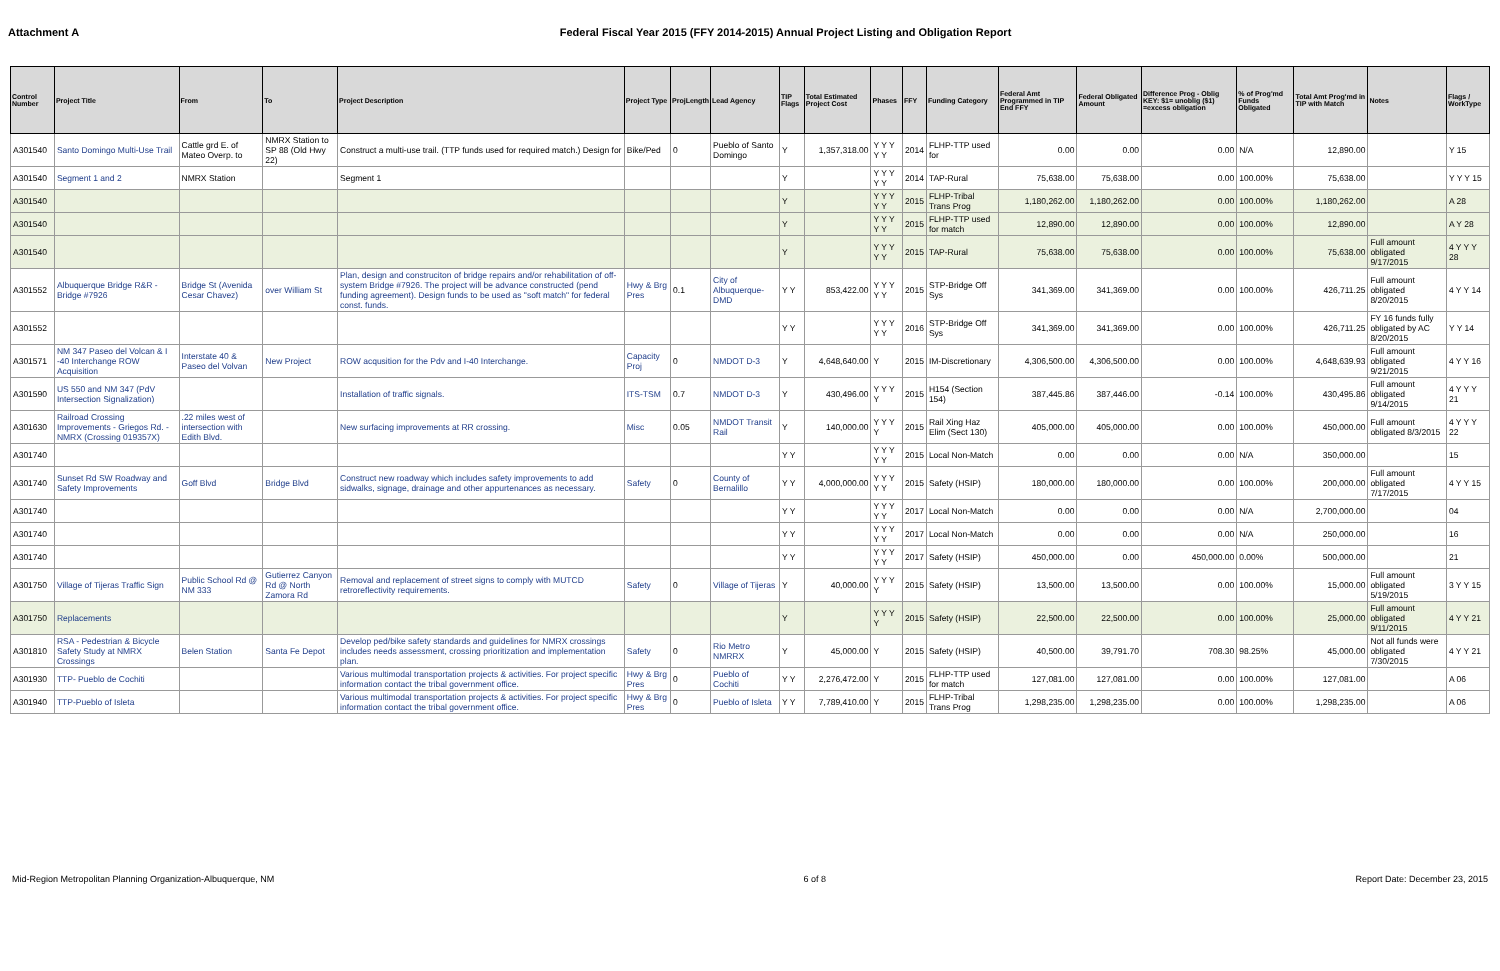Attachment A Federal Fiscal Year 2015 (FFY 2014-2015) Annual Project Listing and Obligation Report
| Control Number | Project Title | From | To | Project Description | Project Type | ProjLength | Lead Agency | TIP Flags | Total Estimated Project Cost | Phases | FFY | Funding Category | Federal Amt Programmed in TIP End FFY | Federal Obligated Amount | Difference Prog - Oblig KEY: $1= unoblig ($1) =excess obligation | % of Prog'md Funds Obligated | Total Amt Prog'md in TIP with Match | Notes | Flags / WorkType |
| --- | --- | --- | --- | --- | --- | --- | --- | --- | --- | --- | --- | --- | --- | --- | --- | --- | --- | --- | --- |
| A301540 | Santo Domingo Multi-Use Trail | Cattle grd E. of Mateo Overp. to | NMRX Station to SP 88 (Old Hwy 22) | Construct a multi-use trail. (TTP funds used for required match.) Design for | Bike/Ped | 0 | Pueblo of Santo Domingo | Y | 1,357,318.00 | Y Y Y Y Y | 2014 | FLHP-TTP used for | 0.00 | 0.00 | 0.00 | N/A | 12,890.00 | | Y 15 |
| A301540 | Segment 1 and 2 | NMRX Station | | Segment 1 | | | | Y | | Y Y Y Y Y | 2014 | TAP-Rural | 75,638.00 | 75,638.00 | 0.00 | 100.00% | 75,638.00 | | Y Y Y 15 |
| A301540 | | | | | | | | Y | | Y Y Y Y Y | 2015 | FLHP-Tribal Trans Prog | 1,180,262.00 | 1,180,262.00 | 0.00 | 100.00% | 1,180,262.00 | | A 28 |
| A301540 | | | | | | | | Y | | Y Y Y Y Y | 2015 | FLHP-TTP used for match | 12,890.00 | 12,890.00 | 0.00 | 100.00% | 12,890.00 | | A Y 28 |
| A301540 | | | | | | | | Y | | Y Y Y Y Y | 2015 | TAP-Rural | 75,638.00 | 75,638.00 | 0.00 | 100.00% | 75,638.00 | Full amount obligated 9/17/2015 | 4 Y Y Y 28 |
| A301552 | Albuquerque Bridge R&R - Bridge #7926 | Bridge St (Avenida Cesar Chavez) | over William St | Plan, design and construciton of bridge repairs and/or rehabilitation of off-system Bridge #7926. The project will be advance constructed (pend funding agreement). Design funds to be used as "soft match" for federal const. funds. | Hwy & Brg Pres | 0.1 | City of Albuquerque-DMD | Y Y | 853,422.00 | Y Y Y Y Y | 2015 | STP-Bridge Off Sys | 341,369.00 | 341,369.00 | 0.00 | 100.00% | 426,711.25 | Full amount obligated 8/20/2015 | 4 Y Y 14 |
| A301552 | | | | | | | | Y Y | | Y Y Y Y Y | 2016 | STP-Bridge Off Sys | 341,369.00 | 341,369.00 | 0.00 | 100.00% | 426,711.25 | FY 16 funds fully obligated by AC 8/20/2015 | Y Y 14 |
| A301571 | NM 347 Paseo del Volcan & I -40 Interchange ROW Acquisition | Interstate 40 & Paseo del Volvan | New Project | ROW acqusition for the Pdv and I-40 Interchange. | Capacity Proj | 0 | NMDOT D-3 | Y | 4,648,640.00 | Y | 2015 | IM-Discretionary | 4,306,500.00 | 4,306,500.00 | 0.00 | 100.00% | 4,648,639.93 | Full amount obligated 9/21/2015 | 4 Y Y 16 |
| A301590 | US 550 and NM 347 (PdV Intersection Signalization) | | | Installation of traffic signals. | ITS-TSM | 0.7 | NMDOT D-3 | Y | 430,496.00 | Y Y Y Y | 2015 | H154 (Section 154) | 387,445.86 | 387,446.00 | -0.14 | 100.00% | 430,495.86 | Full amount obligated 9/14/2015 | 4 Y Y Y 21 |
| A301630 | Railroad Crossing Improvements - Griegos Rd. - NMRX (Crossing 019357X) | .22 miles west of intersection with Edith Blvd. | | New surfacing improvements at RR crossing. | Misc | 0.05 | NMDOT Transit Rail | Y | 140,000.00 | Y Y Y Y | 2015 | Rail Xing Haz Elim (Sect 130) | 405,000.00 | 405,000.00 | 0.00 | 100.00% | 450,000.00 | Full amount obligated 8/3/2015 | 4 Y Y Y 22 |
| A301740 | | | | | | | | Y Y | | Y Y Y Y Y | 2015 | Local Non-Match | 0.00 | 0.00 | 0.00 | N/A | 350,000.00 | | 15 |
| A301740 | Sunset Rd SW Roadway and Safety Improvements | Goff Blvd | Bridge Blvd | Construct new roadway which includes safety improvements to add sidwalks, signage, drainage and other appurtenances as necessary. | Safety | 0 | County of Bernalillo | Y Y | 4,000,000.00 | Y Y Y Y Y | 2015 | Safety (HSIP) | 180,000.00 | 180,000.00 | 0.00 | 100.00% | 200,000.00 | Full amount obligated 7/17/2015 | 4 Y Y 15 |
| A301740 | | | | | | | | Y Y | | Y Y Y Y Y | 2017 | Local Non-Match | 0.00 | 0.00 | 0.00 | N/A | 2,700,000.00 | | 04 |
| A301740 | | | | | | | | Y Y | | Y Y Y Y Y | 2017 | Local Non-Match | 0.00 | 0.00 | 0.00 | N/A | 250,000.00 | | 16 |
| A301740 | | | | | | | | Y Y | | Y Y Y Y Y | 2017 | Safety (HSIP) | 450,000.00 | 0.00 | 450,000.00 | 0.00% | 500,000.00 | | 21 |
| A301750 | Village of Tijeras Traffic Sign | Public School Rd @ NM 333 | Gutierrez Canyon Rd @ North Zamora Rd | Removal and replacement of street signs to comply with MUTCD retroreflectivity requirements. | Safety | 0 | Village of Tijeras | Y | 40,000.00 | Y Y Y Y | 2015 | Safety (HSIP) | 13,500.00 | 13,500.00 | 0.00 | 100.00% | 15,000.00 | Full amount obligated 5/19/2015 | 3 Y Y 15 |
| A301750 | Replacements | | | | | | | Y | | Y Y Y Y | 2015 | Safety (HSIP) | 22,500.00 | 22,500.00 | 0.00 | 100.00% | 25,000.00 | Full amount obligated 9/11/2015 | 4 Y Y 21 |
| A301810 | RSA - Pedestrian & Bicycle Safety Study at NMRX Crossings | Belen Station | Santa Fe Depot | Develop ped/bike safety standards and guidelines for NMRX crossings includes needs assessment, crossing prioritization and implementation plan. | Safety | 0 | Rio Metro NMRRX | Y | 45,000.00 | Y | 2015 | Safety (HSIP) | 40,500.00 | 39,791.70 | 708.30 | 98.25% | 45,000.00 | Not all funds were obligated 7/30/2015 | 4 Y Y 21 |
| A301930 | TTP- Pueblo de Cochiti | | | Various multimodal transportation projects & activities. For project specific information contact the tribal government office. | Hwy & Brg Pres | 0 | Pueblo of Cochiti | Y Y | 2,276,472.00 | Y | 2015 | FLHP-TTP used for match | 127,081.00 | 127,081.00 | 0.00 | 100.00% | 127,081.00 | | A 06 |
| A301940 | TTP-Pueblo of Isleta | | | Various multimodal transportation projects & activities. For project specific information contact the tribal government office. | Hwy & Brg Pres | 0 | Pueblo of Isleta | Y Y | 7,789,410.00 | Y | 2015 | FLHP-Tribal Trans Prog | 1,298,235.00 | 1,298,235.00 | 0.00 | 100.00% | 1,298,235.00 | | A 06 |
Mid-Region Metropolitan Planning Organization-Albuquerque, NM 6 of 8 Report Date: December 23, 2015